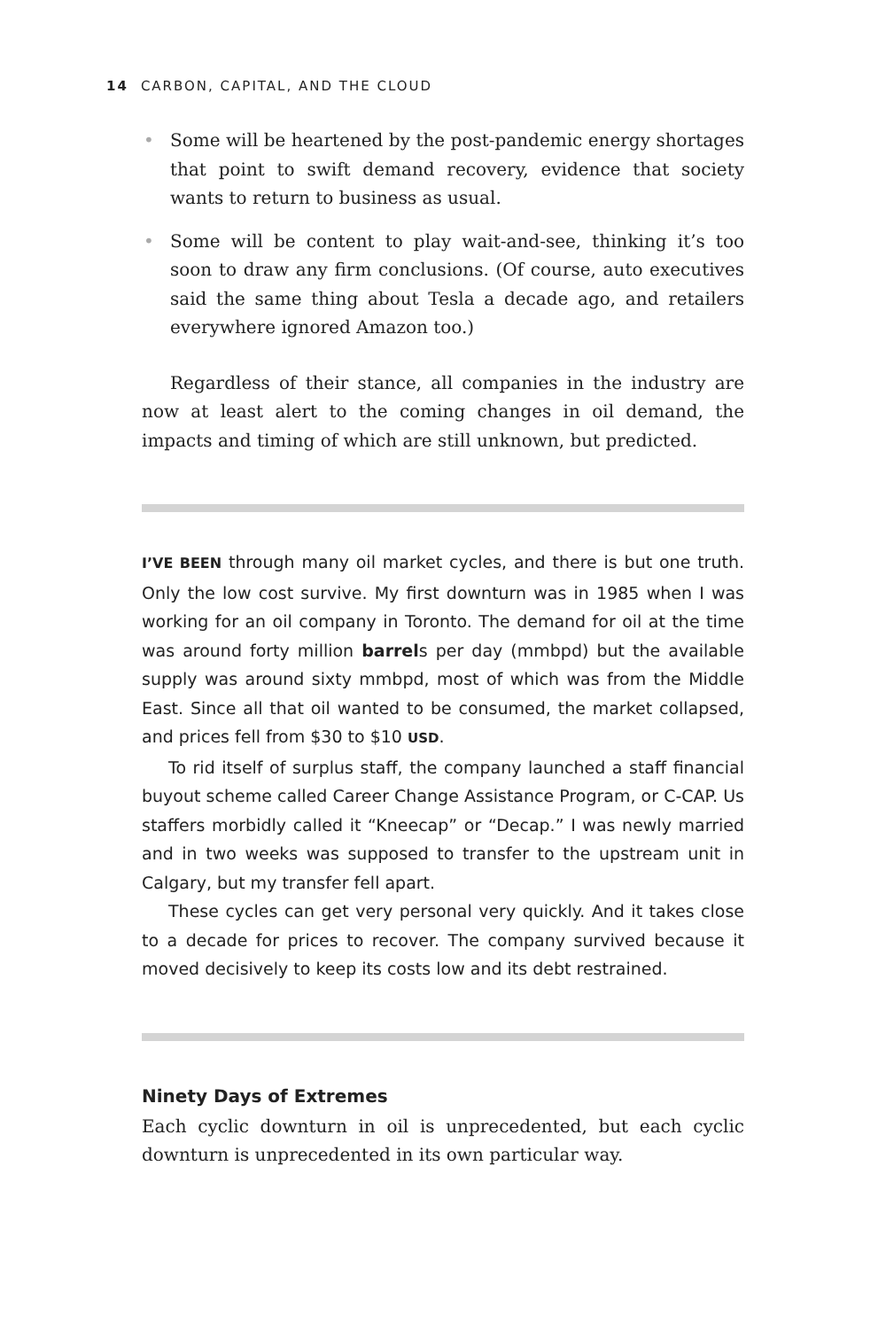14 CARBON, CAPITAL, AND THE CLOUD
• Some will be heartened by the post-pandemic energy shortages that point to swift demand recovery, evidence that society wants to return to business as usual.
• Some will be content to play wait-and-see, thinking it’s too soon to draw any firm conclusions. (Of course, auto executives said the same thing about Tesla a decade ago, and retailers everywhere ignored Amazon too.)
Regardless of their stance, all companies in the industry are now at least alert to the coming changes in oil demand, the impacts and timing of which are still unknown, but predicted.
I’VE BEEN through many oil market cycles, and there is but one truth. Only the low cost survive. My first downturn was in 1985 when I was working for an oil company in Toronto. The demand for oil at the time was around forty million barrels per day (mmbpd) but the available supply was around sixty mmbpd, most of which was from the Middle East. Since all that oil wanted to be consumed, the market collapsed, and prices fell from $30 to $10 USD.
To rid itself of surplus staff, the company launched a staff financial buyout scheme called Career Change Assistance Program, or C-CAP. Us staffers morbidly called it “Kneecap” or “Decap.” I was newly married and in two weeks was supposed to transfer to the upstream unit in Calgary, but my transfer fell apart.
These cycles can get very personal very quickly. And it takes close to a decade for prices to recover. The company survived because it moved decisively to keep its costs low and its debt restrained.
Ninety Days of Extremes
Each cyclic downturn in oil is unprecedented, but each cyclic downturn is unprecedented in its own particular way.